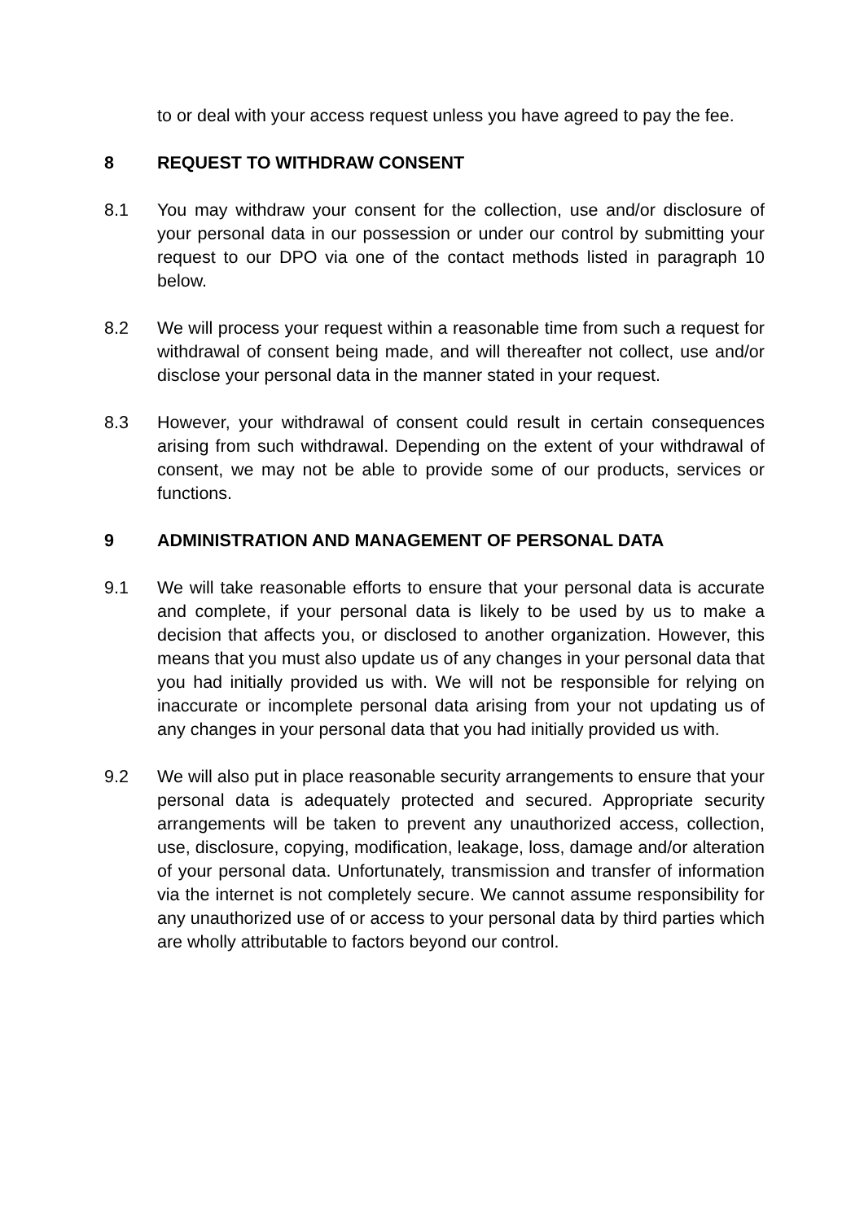to or deal with your access request unless you have agreed to pay the fee.
8 REQUEST TO WITHDRAW CONSENT
8.1 You may withdraw your consent for the collection, use and/or disclosure of your personal data in our possession or under our control by submitting your request to our DPO via one of the contact methods listed in paragraph 10 below.
8.2 We will process your request within a reasonable time from such a request for withdrawal of consent being made, and will thereafter not collect, use and/or disclose your personal data in the manner stated in your request.
8.3 However, your withdrawal of consent could result in certain consequences arising from such withdrawal. Depending on the extent of your withdrawal of consent, we may not be able to provide some of our products, services or functions.
9 ADMINISTRATION AND MANAGEMENT OF PERSONAL DATA
9.1 We will take reasonable efforts to ensure that your personal data is accurate and complete, if your personal data is likely to be used by us to make a decision that affects you, or disclosed to another organization. However, this means that you must also update us of any changes in your personal data that you had initially provided us with. We will not be responsible for relying on inaccurate or incomplete personal data arising from your not updating us of any changes in your personal data that you had initially provided us with.
9.2 We will also put in place reasonable security arrangements to ensure that your personal data is adequately protected and secured. Appropriate security arrangements will be taken to prevent any unauthorized access, collection, use, disclosure, copying, modification, leakage, loss, damage and/or alteration of your personal data. Unfortunately, transmission and transfer of information via the internet is not completely secure. We cannot assume responsibility for any unauthorized use of or access to your personal data by third parties which are wholly attributable to factors beyond our control.